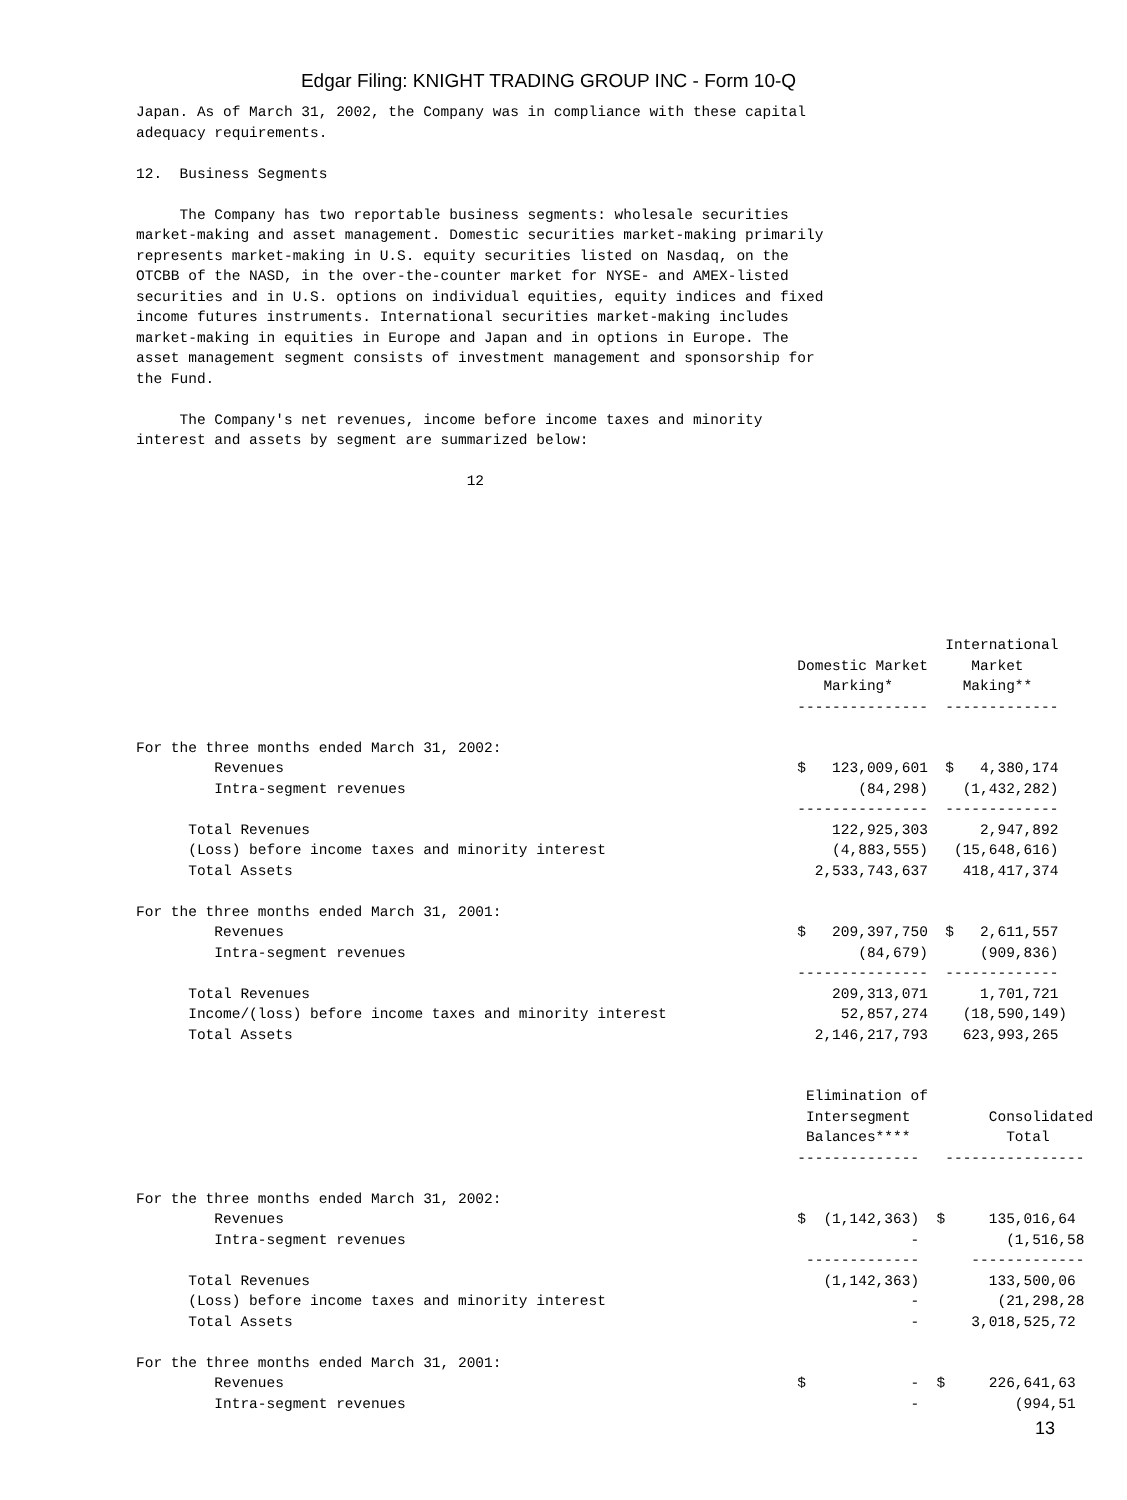Edgar Filing: KNIGHT TRADING GROUP INC - Form 10-Q
Japan. As of March 31, 2002, the Company was in compliance with these capital
adequacy requirements.

12.  Business Segments

     The Company has two reportable business segments: wholesale securities
market-making and asset management. Domestic securities market-making primarily
represents market-making in U.S. equity securities listed on Nasdaq, on the
OTCBB of the NASD, in the over-the-counter market for NYSE- and AMEX-listed
securities and in U.S. options on individual equities, equity indices and fixed
income futures instruments. International securities market-making includes
market-making in equities in Europe and Japan and in options in Europe. The
asset management segment consists of investment management and sponsorship for
the Fund.

     The Company's net revenues, income before income taxes and minority
interest and assets by segment are summarized below:

                                      12







                                                                                             International
                                                                            Domestic Market     Market
                                                                               Marking*        Making**
                                                                            ---------------  -------------

For the three months ended March 31, 2002:
         Revenues                                                           $   123,009,601  $   4,380,174
         Intra-segment revenues                                                    (84,298)    (1,432,282)
                                                                            ---------------  -------------
      Total Revenues                                                            122,925,303      2,947,892
      (Loss) before income taxes and minority interest                          (4,883,555)   (15,648,616)
      Total Assets                                                            2,533,743,637    418,417,374

For the three months ended March 31, 2001:
         Revenues                                                           $   209,397,750  $   2,611,557
         Intra-segment revenues                                                    (84,679)      (909,836)
                                                                            ---------------  -------------
      Total Revenues                                                            209,313,071      1,701,721
      Income/(loss) before income taxes and minority interest                    52,857,274    (18,590,149)
      Total Assets                                                            2,146,217,793    623,993,265


                                                                             Elimination of
                                                                             Intersegment         Consolidated
                                                                             Balances****           Total
                                                                            --------------   ----------------

For the three months ended March 31, 2002:
         Revenues                                                           $  (1,142,363)  $     135,016,64
         Intra-segment revenues                                                          -          (1,516,58
                                                                             -------------      -------------
      Total Revenues                                                           (1,142,363)        133,500,06
      (Loss) before income taxes and minority interest                                   -         (21,298,28
      Total Assets                                                                       -      3,018,525,72

For the three months ended March 31, 2001:
         Revenues                                                           $            -  $     226,641,63
         Intra-segment revenues                                                          -           (994,51
13